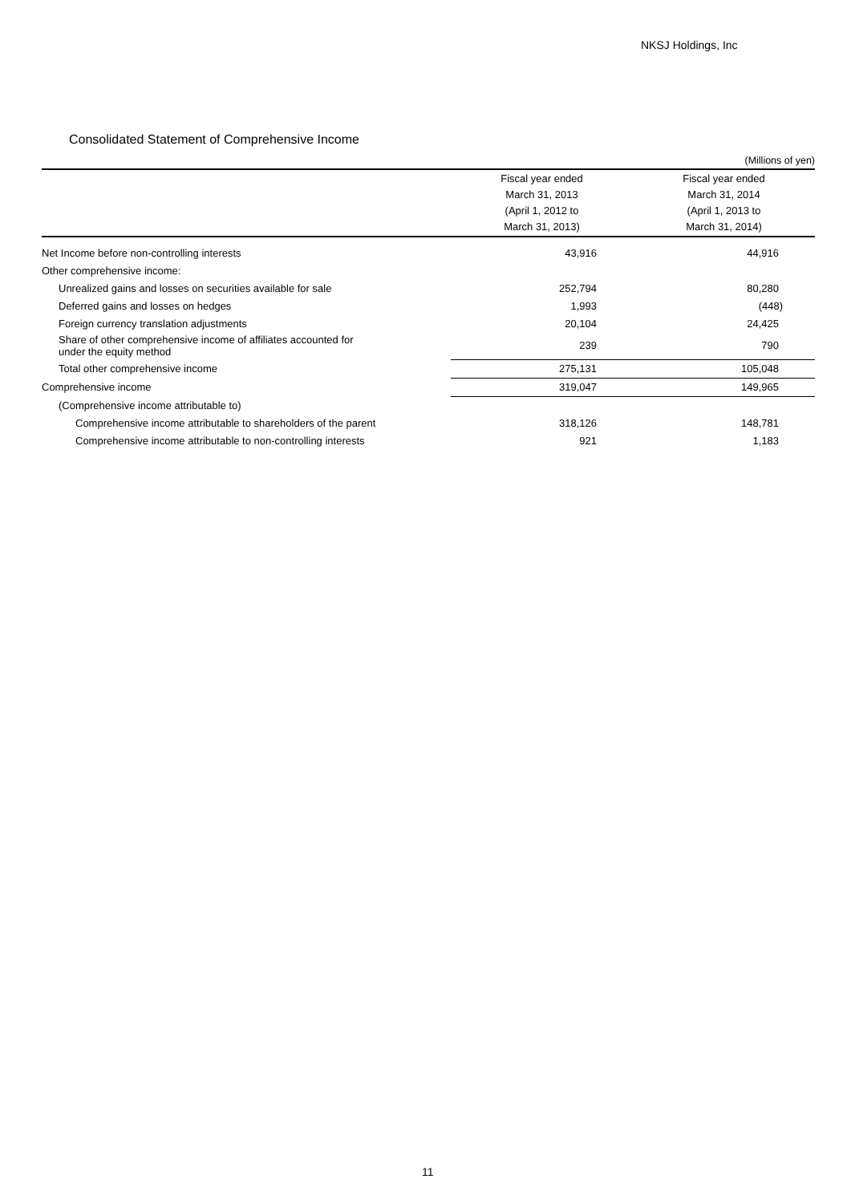NKSJ Holdings, Inc
Consolidated Statement of Comprehensive Income
(Millions of yen)
| | Fiscal year ended March 31, 2013 (April 1, 2012 to March 31, 2013) | Fiscal year ended March 31, 2014 (April 1, 2013 to March 31, 2014) |
| --- | --- | --- |
| Net Income before non-controlling interests | 43,916 | 44,916 |
| Other comprehensive income: | | |
| Unrealized gains and losses on securities available for sale | 252,794 | 80,280 |
| Deferred gains and losses on hedges | 1,993 | (448) |
| Foreign currency translation adjustments | 20,104 | 24,425 |
| Share of other comprehensive income of affiliates accounted for under the equity method | 239 | 790 |
| Total other comprehensive income | 275,131 | 105,048 |
| Comprehensive income | 319,047 | 149,965 |
| (Comprehensive income attributable to) | | |
| Comprehensive income attributable to shareholders of the parent | 318,126 | 148,781 |
| Comprehensive income attributable to non-controlling interests | 921 | 1,183 |
11